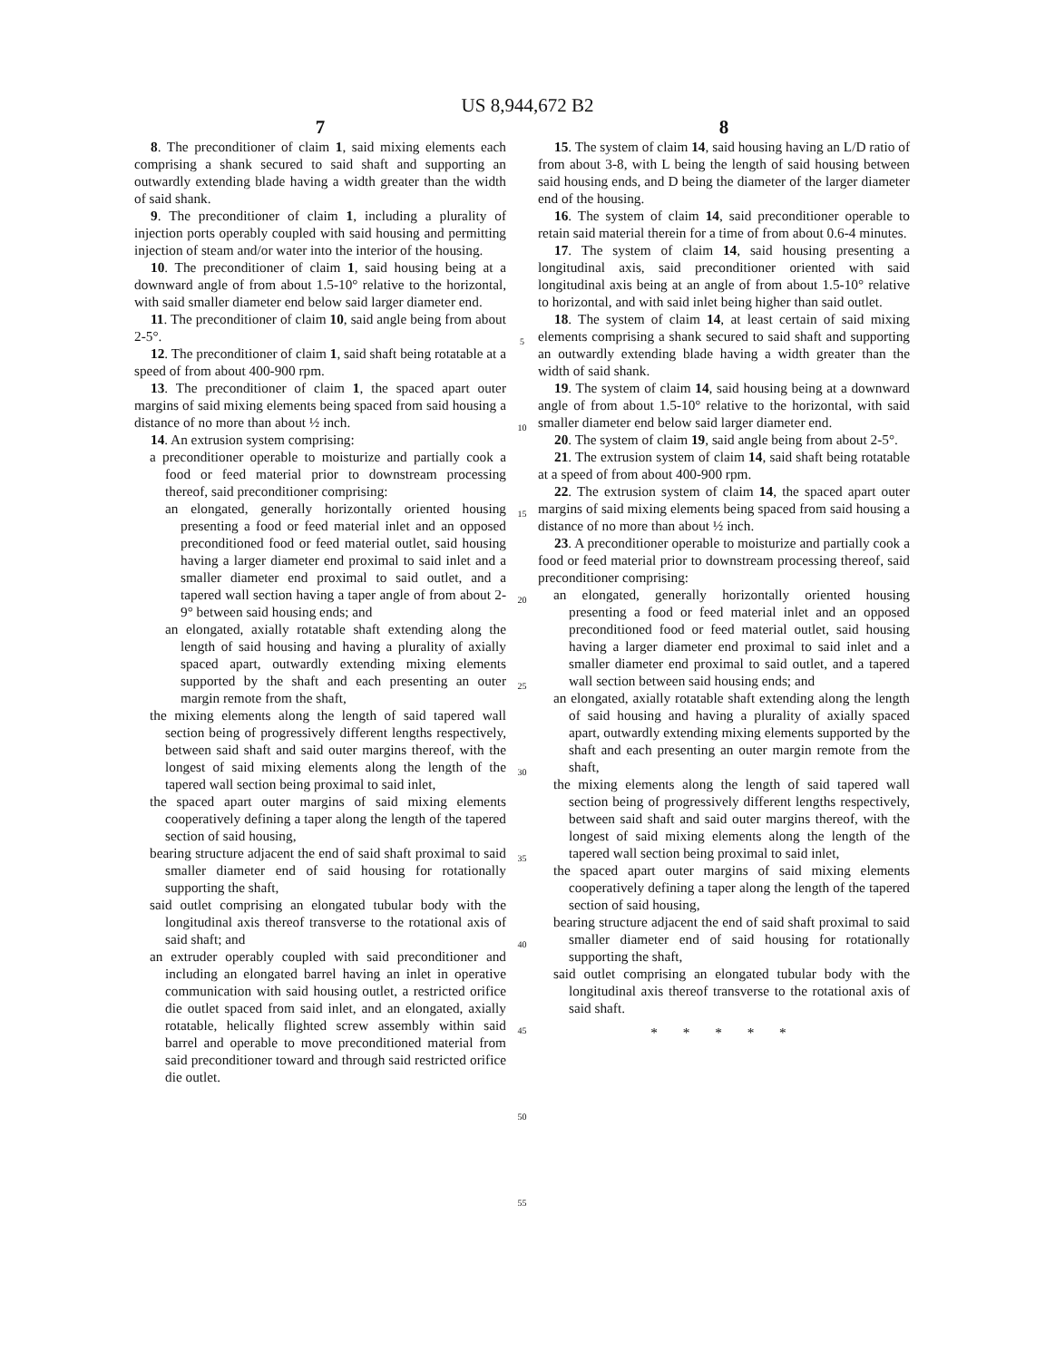US 8,944,672 B2
7
8. The preconditioner of claim 1, said mixing elements each comprising a shank secured to said shaft and supporting an outwardly extending blade having a width greater than the width of said shank.
9. The preconditioner of claim 1, including a plurality of injection ports operably coupled with said housing and permitting injection of steam and/or water into the interior of the housing.
10. The preconditioner of claim 1, said housing being at a downward angle of from about 1.5-10° relative to the horizontal, with said smaller diameter end below said larger diameter end.
11. The preconditioner of claim 10, said angle being from about 2-5°.
12. The preconditioner of claim 1, said shaft being rotatable at a speed of from about 400-900 rpm.
13. The preconditioner of claim 1, the spaced apart outer margins of said mixing elements being spaced from said housing a distance of no more than about ½ inch.
14. An extrusion system comprising:
a preconditioner operable to moisturize and partially cook a food or feed material prior to downstream processing thereof, said preconditioner comprising:
an elongated, generally horizontally oriented housing presenting a food or feed material inlet and an opposed preconditioned food or feed material outlet, said housing having a larger diameter end proximal to said inlet and a smaller diameter end proximal to said outlet, and a tapered wall section having a taper angle of from about 2-9° between said housing ends; and
an elongated, axially rotatable shaft extending along the length of said housing and having a plurality of axially spaced apart, outwardly extending mixing elements supported by the shaft and each presenting an outer margin remote from the shaft,
the mixing elements along the length of said tapered wall section being of progressively different lengths respectively, between said shaft and said outer margins thereof, with the longest of said mixing elements along the length of the tapered wall section being proximal to said inlet,
the spaced apart outer margins of said mixing elements cooperatively defining a taper along the length of the tapered section of said housing,
bearing structure adjacent the end of said shaft proximal to said smaller diameter end of said housing for rotationally supporting the shaft,
said outlet comprising an elongated tubular body with the longitudinal axis thereof transverse to the rotational axis of said shaft; and
an extruder operably coupled with said preconditioner and including an elongated barrel having an inlet in operative communication with said housing outlet, a restricted orifice die outlet spaced from said inlet, and an elongated, axially rotatable, helically flighted screw assembly within said barrel and operable to move preconditioned material from said preconditioner toward and through said restricted orifice die outlet.
5
10
15
20
25
30
35
40
45
50
55
8
15. The system of claim 14, said housing having an L/D ratio of from about 3-8, with L being the length of said housing between said housing ends, and D being the diameter of the larger diameter end of the housing.
16. The system of claim 14, said preconditioner operable to retain said material therein for a time of from about 0.6-4 minutes.
17. The system of claim 14, said housing presenting a longitudinal axis, said preconditioner oriented with said longitudinal axis being at an angle of from about 1.5-10° relative to horizontal, and with said inlet being higher than said outlet.
18. The system of claim 14, at least certain of said mixing elements comprising a shank secured to said shaft and supporting an outwardly extending blade having a width greater than the width of said shank.
19. The system of claim 14, said housing being at a downward angle of from about 1.5-10° relative to the horizontal, with said smaller diameter end below said larger diameter end.
20. The system of claim 19, said angle being from about 2-5°.
21. The extrusion system of claim 14, said shaft being rotatable at a speed of from about 400-900 rpm.
22. The extrusion system of claim 14, the spaced apart outer margins of said mixing elements being spaced from said housing a distance of no more than about ½ inch.
23. A preconditioner operable to moisturize and partially cook a food or feed material prior to downstream processing thereof, said preconditioner comprising:
an elongated, generally horizontally oriented housing presenting a food or feed material inlet and an opposed preconditioned food or feed material outlet, said housing having a larger diameter end proximal to said inlet and a smaller diameter end proximal to said outlet, and a tapered wall section between said housing ends; and
an elongated, axially rotatable shaft extending along the length of said housing and having a plurality of axially spaced apart, outwardly extending mixing elements supported by the shaft and each presenting an outer margin remote from the shaft,
the mixing elements along the length of said tapered wall section being of progressively different lengths respectively, between said shaft and said outer margins thereof, with the longest of said mixing elements along the length of the tapered wall section being proximal to said inlet,
the spaced apart outer margins of said mixing elements cooperatively defining a taper along the length of the tapered section of said housing,
bearing structure adjacent the end of said shaft proximal to said smaller diameter end of said housing for rotationally supporting the shaft,
said outlet comprising an elongated tubular body with the longitudinal axis thereof transverse to the rotational axis of said shaft.
* * * * *